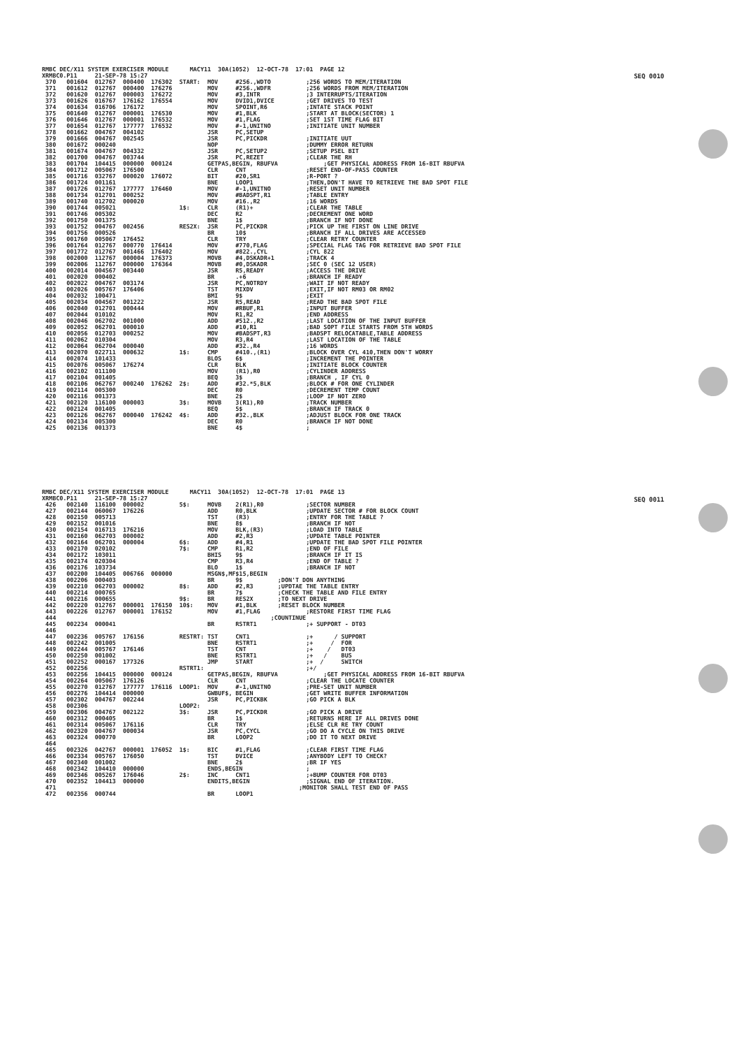SEQ 0010
RMBC DEC/X11 SYSTEM EXERCISER MODULE MACY11 30A(1052) 12-OCT-78 17:01 PAGE 12 XRMBC0.P11 21-SEP-78 15:27
 370   001604  012767  000400  176302  START:  MOV     #256.,WDTO          ;256 WORDS TO MEM/ITERATION
 371   001612  012767  000400  176276          MOV     #256.,WDFR          ;256 WORDS FROM MEM/ITERATION
 372   001620  012767  000003  176272          MOV     #3,INTR             ;3 INTERRUPTS/ITERATION
 373   001626  016767  176162  176554          MOV     DVID1,DVICE         ;GET DRIVES TO TEST
 374   001634  016706  176172                  MOV     SPOINT,R6           ;INTATE STACK POINT
 375   001640  012767  000001  176530          MOV     #1,BLK              ;START AT BLOCK(SECTOR) 1
 376   001646  012767  000001  176532          MOV     #1,FLAG             ;SET 1ST TIME FLAG BIT
 377   001654  012767  177777  176532          MOV     #-1,UNITNO          ;INITIATE UNIT NUMBER
 378   001662  004767  004102                  JSR     PC,SETUP
 379   001666  004767  002545                  JSR     PC,PICKDR           ;INITIATE UUT
 380   001672  000240                          NOP                         ;DUMMY ERROR RETURN
 381   001674  004767  004332                  JSR     PC,SETUP2           ;SETUP PSEL BIT
 382   001700  004767  003744                  JSR     PC,REZET            ;CLEAR THE RH
 383   001704  104415  000000  000124          GETPAS,BEGIN, RBUFVA             ;GET PHYSICAL ADDRESS FROM 16-BIT RBUFVA
 384   001712  005067  176500                  CLR     CNT                 ;RESET END-OF-PASS COUNTER
 385   001716  032767  000020  176072          BIT     #20,SR1             ;R-PORT ?
 386   001724  001161                          BNE     LOOP1               ;THEN,DON'T HAVE TO RETRIEVE THE BAD SPOT FILE
 387   001726  012767  177777  176460          MOV     #-1,UNITNO          ;RESET UNIT NUMBER
 388   001734  012701  000252                  MOV     #BADSPT,R1          ;TABLE ENTRY
 389   001740  012702  000020                  MOV     #16.,R2             ;16 WORDS
 390   001744  005021                  1$:     CLR     (R1)+               ;CLEAR THE TABLE
 391   001746  005302                          DEC     R2                  ;DECREMENT ONE WORD
 392   001750  001375                          BNE     1$                  ;BRANCH IF NOT DONE
 393   001752  004767  002456          RES2X:  JSR     PC,PICKDR           ;PICK UP THE FIRST ON LINE DRIVE
 394   001756  000526                          BR      10$                 ;BRANCH IF ALL DRIVES ARE ACCESSED
 395   001760  005067  176452                  CLR     TRY                 ;CLEAR RETRY COUNTER
 396   001764  012767  000770  176414          MOV     #770,FLAG           ;SPECIAL FLAG TAG FOR RETRIEVE BAD SPOT FILE
 397   001772  012767  001466  176402          MOV     #822.,CYL           ;CYL 822
 398   002000  112767  000004  176373          MOVB    #4,DSKADR+1         ;TRACK 4
 399   002006  112767  000000  176364          MOVB    #0,DSKADR           ;SEC 0 (SEC 12 USER)
 400   002014  004567  003440                  JSR     R5,READY            ;ACCESS THE DRIVE
 401   002020  000402                          BR      .+6                 ;BRANCH IF READY
 402   002022  004767  003174                  JSR     PC,NOTRDY           ;WAIT IF NOT READY
 403   002026  005767  176406                  TST     MIXDV               ;EXIT,IF NOT RM03 OR RM02
 404   002032  100471                          BMI     9$                  ;EXIT
 405   002034  004567  001222                  JSR     R5,READ             ;READ THE BAD SPOT FILE
 406   002040  012701  000444                  MOV     #RBUF,R1            ;INPUT BUFFER
 407   002044  010102                          MOV     R1,R2               ;END ADDRESS
 408   002046  062702  001000                  ADD     #512.,R2            ;LAST LOCATION OF THE INPUT BUFFER
 409   002052  062701  000010                  ADD     #10,R1              ;BAD SOPT FILE STARTS FROM 5TH WORDS
 410   002056  012703  000252                  MOV     #BADSPT,R3          ;BADSPT RELOCATABLE,TABLE ADDRESS
 411   002062  010304                          MOV     R3,R4               ;LAST LOCATION OF THE TABLE
 412   002064  062704  000040                  ADD     #32.,R4             ;16 WORDS
 413   002070  022711  000632          1$:     CMP     #410.,(R1)          ;BLOCK OVER CYL 410,THEN DON'T WORRY
 414   002074  101433                          BLOS    6$                  ;INCREMENT THE POINTER
 415   002076  005067  176274                  CLR     BLK                 ;INITIATE BLOCK COUNTER
 416   002102  011100                          MOV     (R1),R0             ;CYLINDER ADDRESS
 417   002104  001405                          BEQ     3$                  ;BRANCH , IF CYL 0
 418   002106  062767  000240  176262  2$:     ADD     #32.*5,BLK          ;BLOCK # FOR ONE CYLINDER
 419   002114  005300                          DEC     R0                  ;DECREMENT TEMP COUNT
 420   002116  001373                          BNE     2$                  ;LOOP IF NOT ZERO
 421   002120  116100  000003          3$:     MOVB    3(R1),R0            ;TRACK NUMBER
 422   002124  001405                          BEQ     5$                  ;BRANCH IF TRACK 0
 423   002126  062767  000040  176242  4$:     ADD     #32.,BLK            ;ADJUST BLOCK FOR ONE TRACK
 424   002134  005300                          DEC     R0                  ;BRANCH IF NOT DONE
 425   002136  001373                          BNE     4$                  ;
SEQ 0011
RMBC DEC/X11 SYSTEM EXERCISER MODULE MACY11 30A(1052) 12-OCT-78 17:01 PAGE 13 XRMBC0.P11 21-SEP-78 15:27
 426   002140  116100  000002          5$:     MOVB    2(R1),R0            ;SECTOR NUMBER
 427   002144  060067  176226                  ADD     R0,BLK              ;UPDATE SECTOR # FOR BLOCK COUNT
 428   002150  005713                          TST     (R3)                ;ENTRY FOR THE TABLE ?
 429   002152  001016                          BNE     8$                  ;BRANCH IF NOT
 430   002154  016713  176216                  MOV     BLK,(R3)            ;LOAD INTO TABLE
 431   002160  062703  000002                  ADD     #2,R3               ;UPDATE TABLE POINTER
 432   002164  062701  000004          6$:     ADD     #4,R1               ;UPDATE THE BAD SPOT FILE POINTER
 433   002170  020102                  7$:     CMP     R1,R2               ;END OF FILE
 434   002172  103011                          BHIS    9$                  ;BRANCH IF IT IS
 435   002174  020304                          CMP     R3,R4               ;END OF TABLE ?
 436   002176  103734                          BLO     1$                  ;BRANCH IF NOT
 437   002200  104405  006766  000000          MSGN$,MF$15,BEGIN
 438   002206  000403                          BR      9$          ;DON'T DON ANYTHING
 439   002210  062703  000002          8$:     ADD     #2,R3       ;UPDTAE THE TABLE ENTRY
 440   002214  000765                          BR      7$          ;CHECK THE TABLE AND FILE ENTRY
 441   002216  000655                  9$:     BR      RES2X       ;TO NEXT DRIVE
 442   002220  012767  000001  176150  10$:    MOV     #1,BLK      ;RESET BLOCK NUMBER
 443   002226  012767  000001  176152          MOV     #1,FLAG             ;RESTORE FIRST TIME FLAG
 444                                                             ;COUNTINUE
 445   002234  000041                          BR      RSTRT1              ;+ SUPPORT - DT03
 446
 447   002236  005767  176156          RESTRT: TST     CNT1                ;+      / SUPPORT
 448   002242  001005                          BNE     RSTRT1              ;+     /  FOR
 449   002244  005767  176146                  TST     CNT                 ;+    /   DT03
 450   002250  001002                          BNE     RSTRT1              ;+   /    BUS
 451   002252  000167  177326                  JMP     START               ;+  /     SWITCH
 452   002256                          RSTRT1:                             ;+/
 453   002256  104415  000000  000124          GETPAS,BEGIN, RBUFVA             ;GET PHYSICAL ADDRESS FROM 16-BIT RBUFVA
 454   002264  005067  176126                  CLR     CNT                 ;CLEAR THE LOCATE COUNTER
 455   002270  012767  177777  176116  LOOP1:  MOV     #-1,UNITNO          ;PRE-SET UNIT NUMBER
 456   002276  104414  000000                  GWBUF$, BEGIN               ;GET WRITE BUFFER INFORMATION
 457   002302  004767  002244                  JSR     PC,PICKBK           ;GO PICK A BLK
 458   002306                          LOOP2:
 459   002306  004767  002122          3$:     JSR     PC,PICKDR           ;GO PICK A DRIVE
 460   002312  000405                          BR      1$                  ;RETURNS HERE IF ALL DRIVES DONE
 461   002314  005067  176116                  CLR     TRY                 ;ELSE CLR RE TRY COUNT
 462   002320  004767  000034                  JSR     PC,CYCL             ;GO DO A CYCLE ON THIS DRIVE
 463   002324  000770                          BR      LOOP2               ;DO IT TO NEXT DRIVE
 464
 465   002326  042767  000001  176052  1$:     BIC     #1,FLAG             ;CLEAR FIRST TIME FLAG
 466   002334  005767  176050                  TST     DVICE               ;ANYBODY LEFT TO CHECK?
 467   002340  001002                          BNE     2$                  ;BR IF YES
 468   002342  104410  000000                  ENDS,BEGIN                  ;
 469   002346  005267  176046          2$:     INC     CNT1                ;+BUMP COUNTER FOR DT03
 470   002352  104413  000000                  ENDITS,BEGIN                ;SIGNAL END OF ITERATION.
 471                                                                     ;MONITOR SHALL TEST END OF PASS
 472   002356  000744                          BR      LOOP1